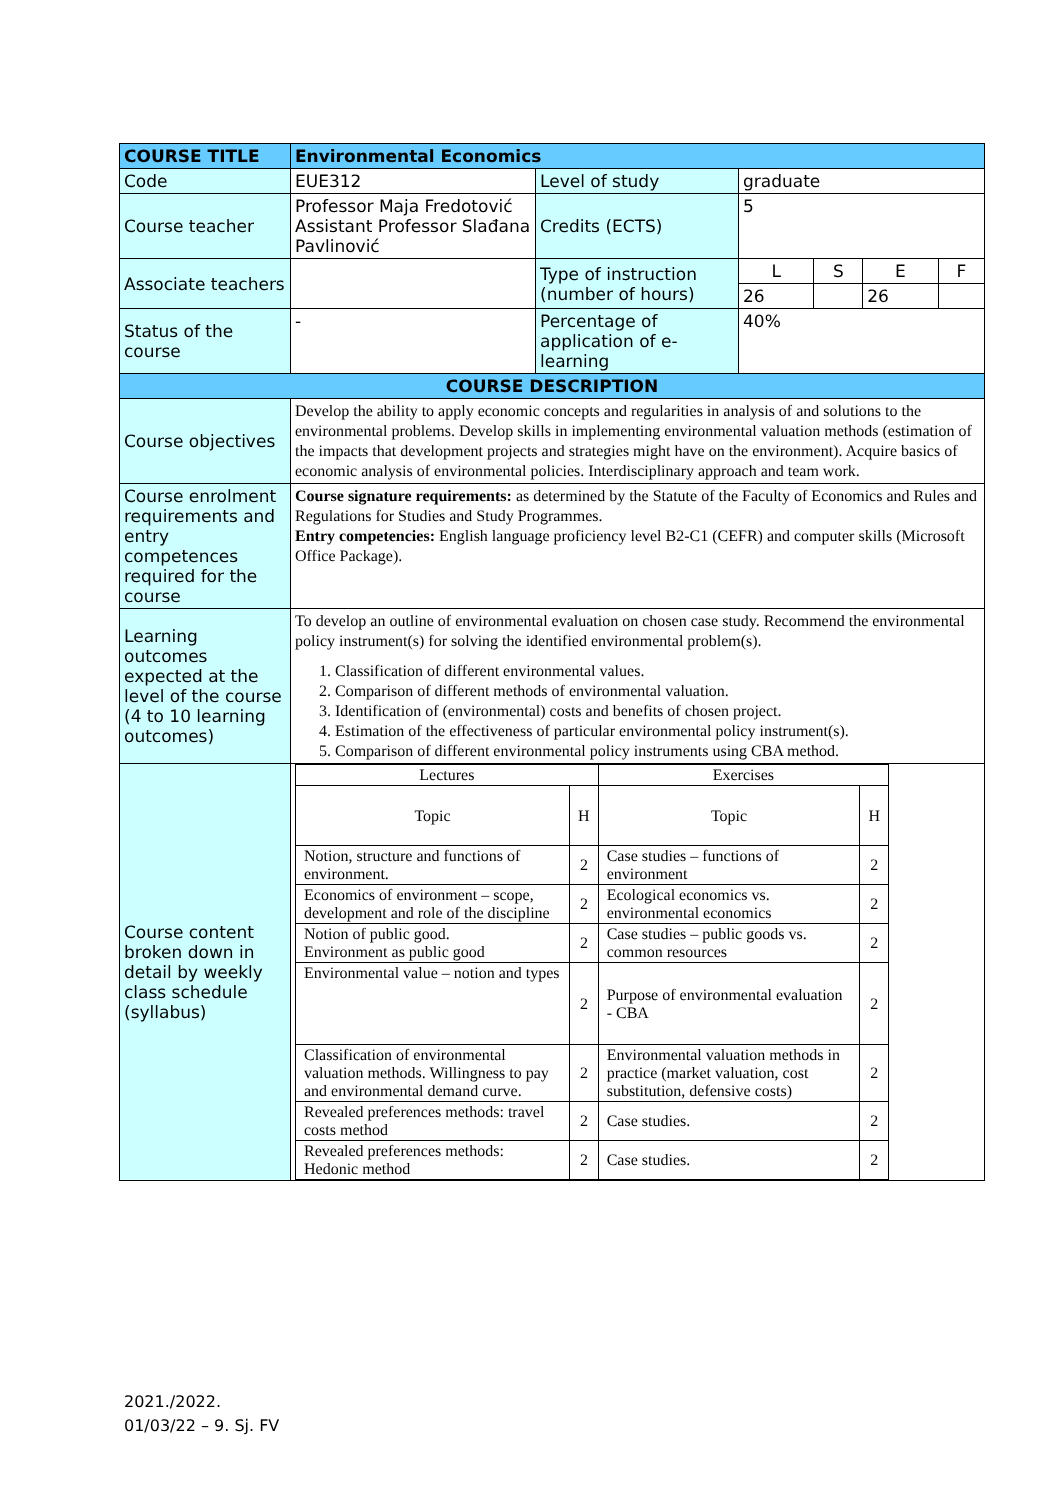| COURSE TITLE | Environmental Economics | | | | | |
| Code | EUE312 | Level of study | graduate | | | |
| Course teacher | Professor Maja Fredotović Assistant Professor Slađana Pavlinović | Credits (ECTS) | 5 | | | |
| Associate teachers | | Type of instruction (number of hours) | L | S | E | F |
| | | | 26 | | 26 | |
| Status of the course | - | Percentage of application of e-learning | 40% | | | |
| COURSE DESCRIPTION | | | | | | |
| Course objectives | Develop the ability to apply economic concepts and regularities in analysis of and solutions to the environmental problems. Develop skills in implementing environmental valuation methods (estimation of the impacts that development projects and strategies might have on the environment). Acquire basics of economic analysis of environmental policies. Interdisciplinary approach and team work. | | | | | |
| Course enrolment requirements and entry competences required for the course | Course signature requirements: as determined by the Statute of the Faculty of Economics and Rules and Regulations for Studies and Study Programmes. Entry competencies: English language proficiency level B2-C1 (CEFR) and computer skills (Microsoft Office Package). | | | | | |
| Learning outcomes expected at the level of the course (4 to 10 learning outcomes) | To develop an outline of environmental evaluation on chosen case study. Recommend the environmental policy instrument(s) for solving the identified environmental problem(s). 1. Classification of different environmental values. 2. Comparison of different methods of environmental valuation. 3. Identification of (environmental) costs and benefits of chosen project. 4. Estimation of the effectiveness of particular environmental policy instrument(s). 5. Comparison of different environmental policy instruments using CBA method. | | | | | |
| Course content broken down in detail by weekly class schedule (syllabus) | / Lectures / / Exercises / / / Topic / H / Topic / H / / Notion, structure and functions of environment. / 2 / Case studies – functions of environment / 2 / / Economics of environment – scope, development and role of the discipline / 2 / Ecological economics vs. environmental economics / 2 / / Notion of public good. Environment as public good / 2 / Case studies – public goods vs. common resources / 2 / / Environmental value – notion and types / 2 / Purpose of environmental evaluation - CBA / 2 / / Classification of environmental valuation methods. Willingness to pay and environmental demand curve. / 2 / Environmental valuation methods in practice (market valuation, cost substitution, defensive costs) / 2 / / Revealed preferences methods: travel costs method / 2 / Case studies. / 2 / / Revealed preferences methods: Hedonic method / 2 / Case studies. / 2 / | | | | | |
2021./2022.
01/03/22 – 9. Sj. FV